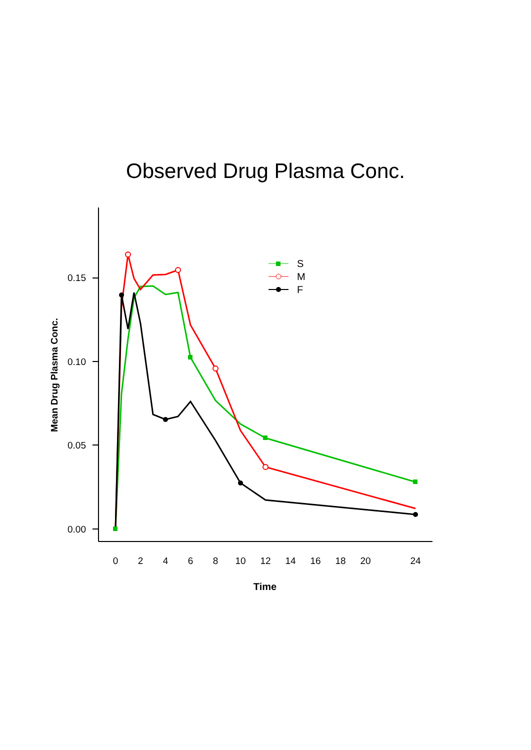Observed Drug Plasma Conc.
0.00
0.05
0.10
0.15
0
2
4
6
8
10
12
14
16
18
20
24
Time
Mean Drug Plasma Conc.
S
M
F